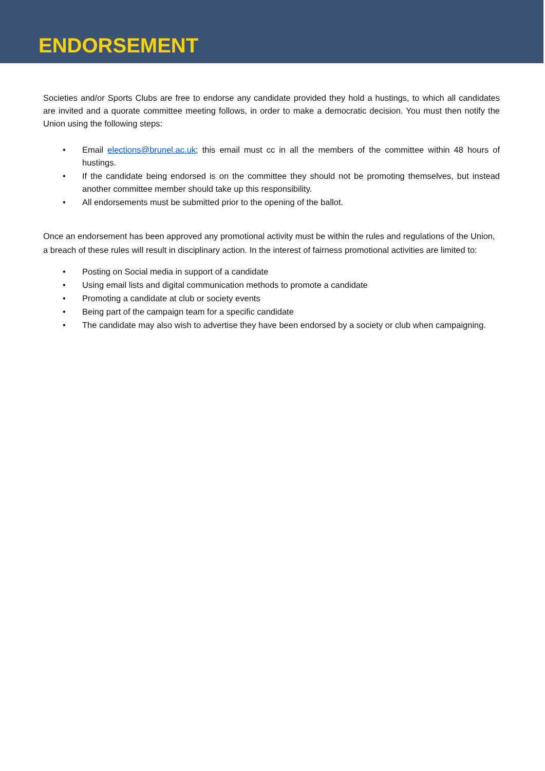ENDORSEMENT
Societies and/or Sports Clubs are free to endorse any candidate provided they hold a hustings, to which all candidates are invited and a quorate committee meeting follows, in order to make a democratic decision. You must then notify the Union using the following steps:
• Email elections@brunel.ac.uk; this email must cc in all the members of the committee within 48 hours of hustings.
• If the candidate being endorsed is on the committee they should not be promoting themselves, but instead another committee member should take up this responsibility.
• All endorsements must be submitted prior to the opening of the ballot.
Once an endorsement has been approved any promotional activity must be within the rules and regulations of the Union, a breach of these rules will result in disciplinary action. In the interest of fairness promotional activities are limited to:
• Posting on Social media in support of a candidate
• Using email lists and digital communication methods to promote a candidate
• Promoting a candidate at club or society events
• Being part of the campaign team for a specific candidate
• The candidate may also wish to advertise they have been endorsed by a society or club when campaigning.